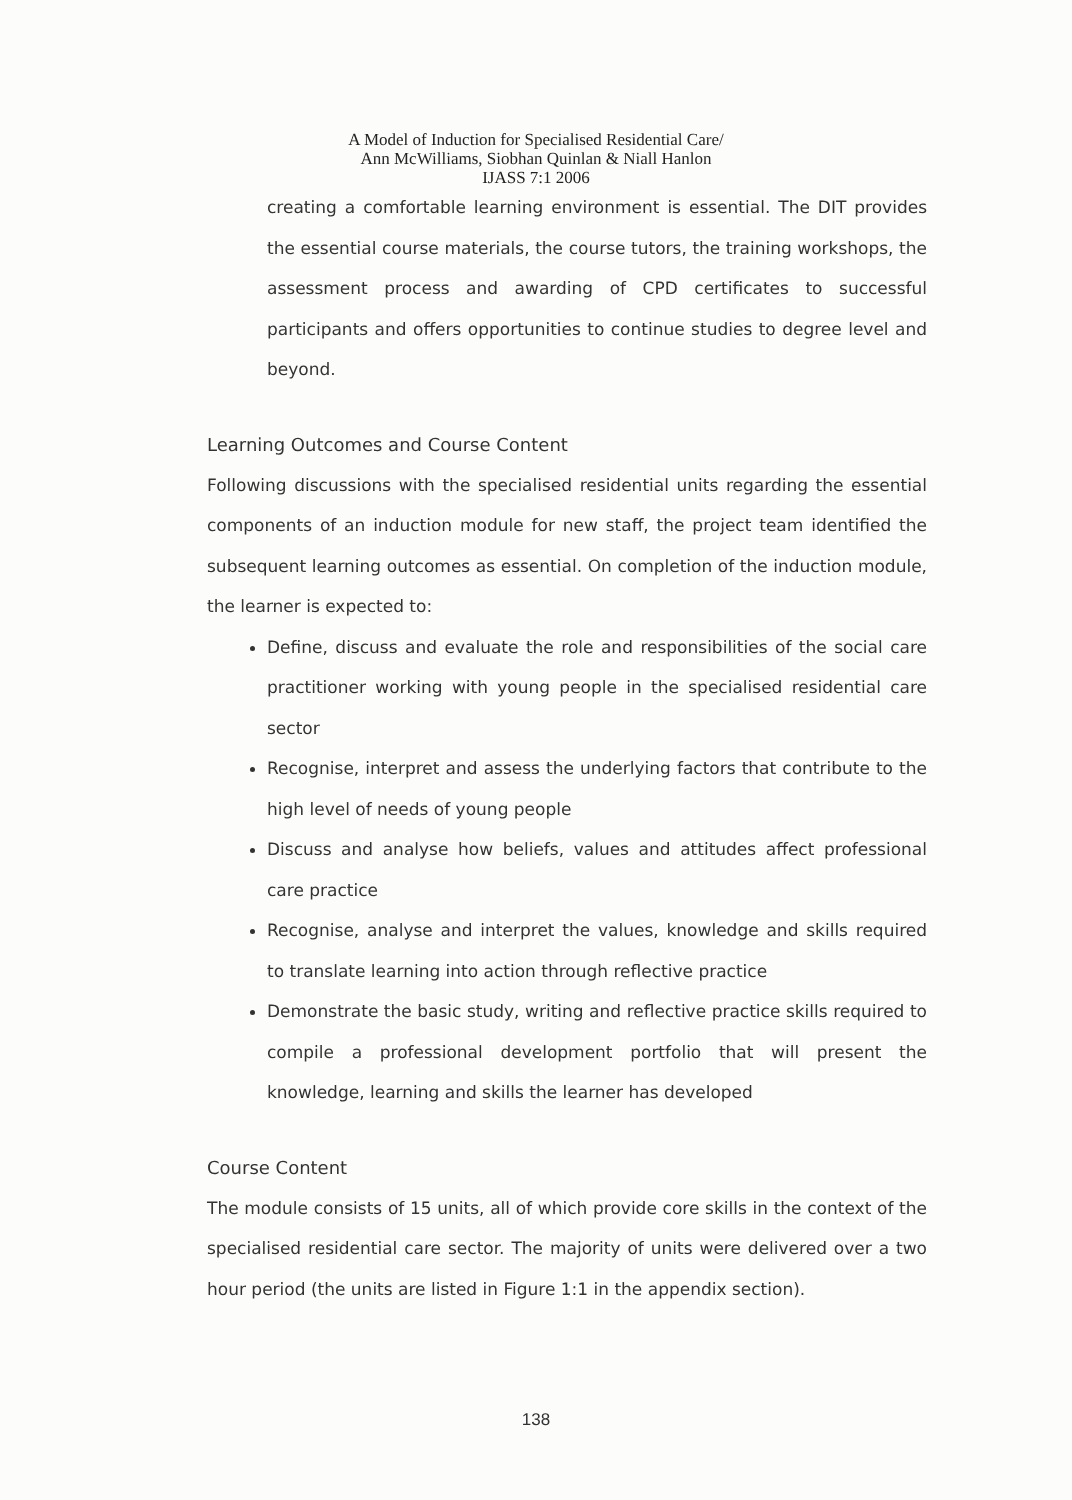A Model of Induction for Specialised Residential Care/
Ann McWilliams, Siobhan Quinlan & Niall Hanlon
IJASS 7:1 2006
creating a comfortable learning environment is essential. The DIT provides the essential course materials, the course tutors, the training workshops, the assessment process and awarding of CPD certificates to successful participants and offers opportunities to continue studies to degree level and beyond.
Learning Outcomes and Course Content
Following discussions with the specialised residential units regarding the essential components of an induction module for new staff, the project team identified the subsequent learning outcomes as essential. On completion of the induction module, the learner is expected to:
Define, discuss and evaluate the role and responsibilities of the social care practitioner working with young people in the specialised residential care sector
Recognise, interpret and assess the underlying factors that contribute to the high level of needs of young people
Discuss and analyse how beliefs, values and attitudes affect professional care practice
Recognise, analyse and interpret the values, knowledge and skills required to translate learning into action through reflective practice
Demonstrate the basic study, writing and reflective practice skills required to compile a professional development portfolio that will present the knowledge, learning and skills the learner has developed
Course Content
The module consists of 15 units, all of which provide core skills in the context of the specialised residential care sector. The majority of units were delivered over a two hour period (the units are listed in Figure 1:1 in the appendix section).
138